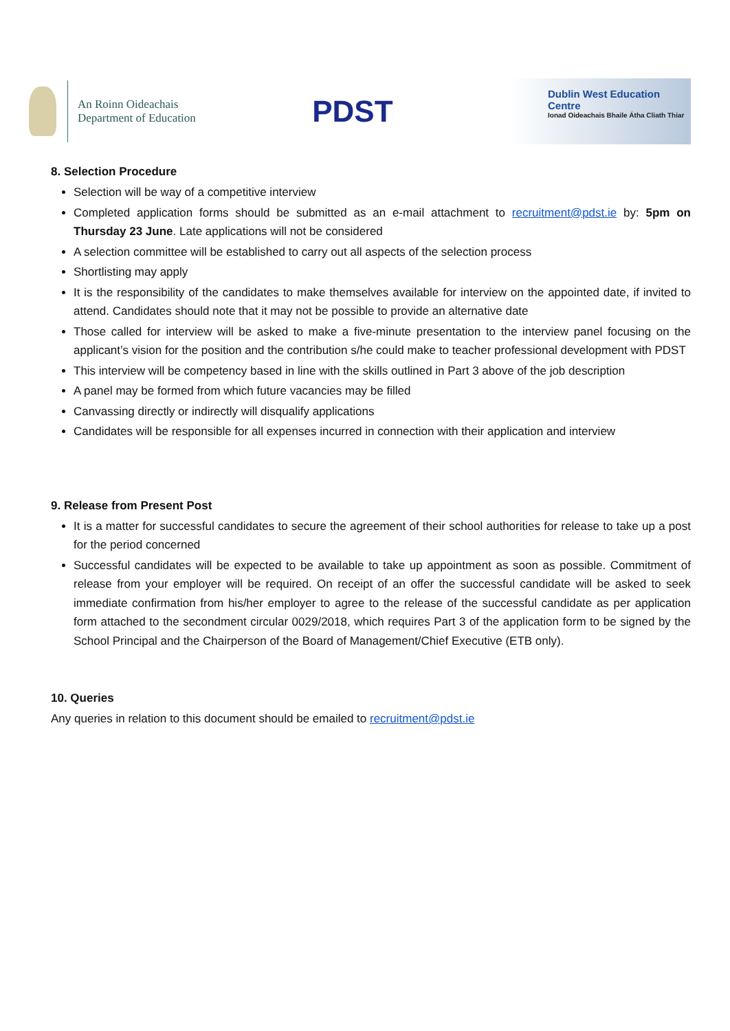An Roinn Oideachais
Department of Education
PDST
Dublin West Education Centre
Ionad Oideachais Bhaile Átha Cliath Thiar
8. Selection Procedure
Selection will be way of a competitive interview
Completed application forms should be submitted as an e-mail attachment to recruitment@pdst.ie by: 5pm on Thursday 23 June. Late applications will not be considered
A selection committee will be established to carry out all aspects of the selection process
Shortlisting may apply
It is the responsibility of the candidates to make themselves available for interview on the appointed date, if invited to attend. Candidates should note that it may not be possible to provide an alternative date
Those called for interview will be asked to make a five-minute presentation to the interview panel focusing on the applicant’s vision for the position and the contribution s/he could make to teacher professional development with PDST
This interview will be competency based in line with the skills outlined in Part 3 above of the job description
A panel may be formed from which future vacancies may be filled
Canvassing directly or indirectly will disqualify applications
Candidates will be responsible for all expenses incurred in connection with their application and interview
9. Release from Present Post
It is a matter for successful candidates to secure the agreement of their school authorities for release to take up a post for the period concerned
Successful candidates will be expected to be available to take up appointment as soon as possible. Commitment of release from your employer will be required. On receipt of an offer the successful candidate will be asked to seek immediate confirmation from his/her employer to agree to the release of the successful candidate as per application form attached to the secondment circular 0029/2018, which requires Part 3 of the application form to be signed by the School Principal and the Chairperson of the Board of Management/Chief Executive (ETB only).
10. Queries
Any queries in relation to this document should be emailed to recruitment@pdst.ie